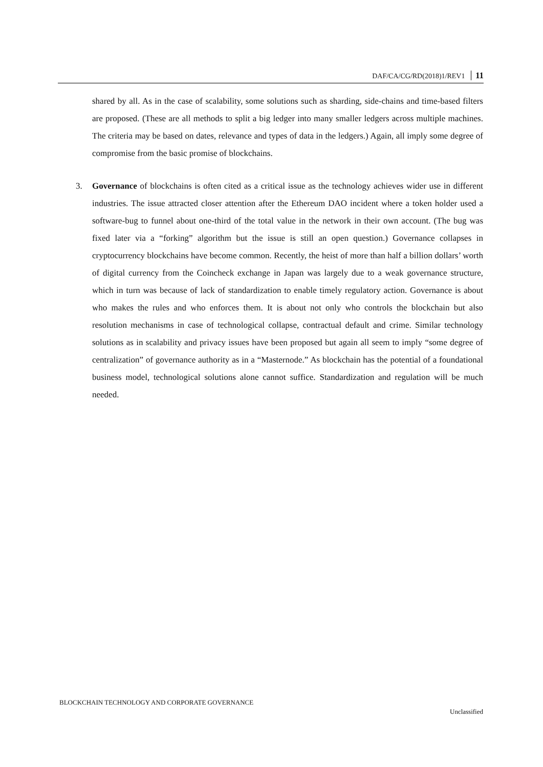DAF/CA/CG/RD(2018)1/REV1 11
shared by all. As in the case of scalability, some solutions such as sharding, side-chains and time-based filters are proposed. (These are all methods to split a big ledger into many smaller ledgers across multiple machines. The criteria may be based on dates, relevance and types of data in the ledgers.) Again, all imply some degree of compromise from the basic promise of blockchains.
3. Governance of blockchains is often cited as a critical issue as the technology achieves wider use in different industries. The issue attracted closer attention after the Ethereum DAO incident where a token holder used a software-bug to funnel about one-third of the total value in the network in their own account. (The bug was fixed later via a “forking” algorithm but the issue is still an open question.) Governance collapses in cryptocurrency blockchains have become common. Recently, the heist of more than half a billion dollars’ worth of digital currency from the Coincheck exchange in Japan was largely due to a weak governance structure, which in turn was because of lack of standardization to enable timely regulatory action. Governance is about who makes the rules and who enforces them. It is about not only who controls the blockchain but also resolution mechanisms in case of technological collapse, contractual default and crime. Similar technology solutions as in scalability and privacy issues have been proposed but again all seem to imply “some degree of centralization” of governance authority as in a “Masternode.” As blockchain has the potential of a foundational business model, technological solutions alone cannot suffice. Standardization and regulation will be much needed.
BLOCKCHAIN TECHNOLOGY AND CORPORATE GOVERNANCE
Unclassified